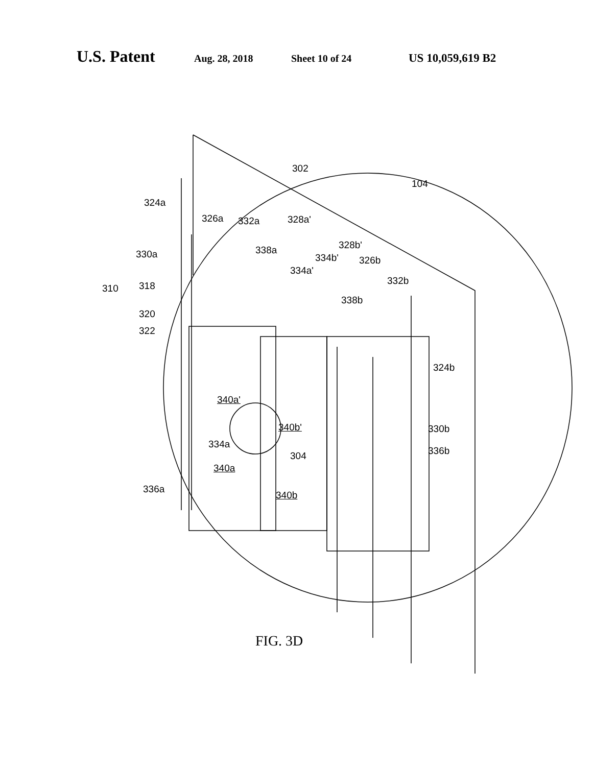U.S. Patent Aug. 28, 2018 Sheet 10 of 24 US 10,059,619 B2
302
104
324a
326a 332a 328a'
328b'
330a 338a
334b' 326b
334a'
310 318 332b
338b
320
322
324b
340a'
340b' 330b
334a
304 336b
340a
336a
340b
FIG. 3D